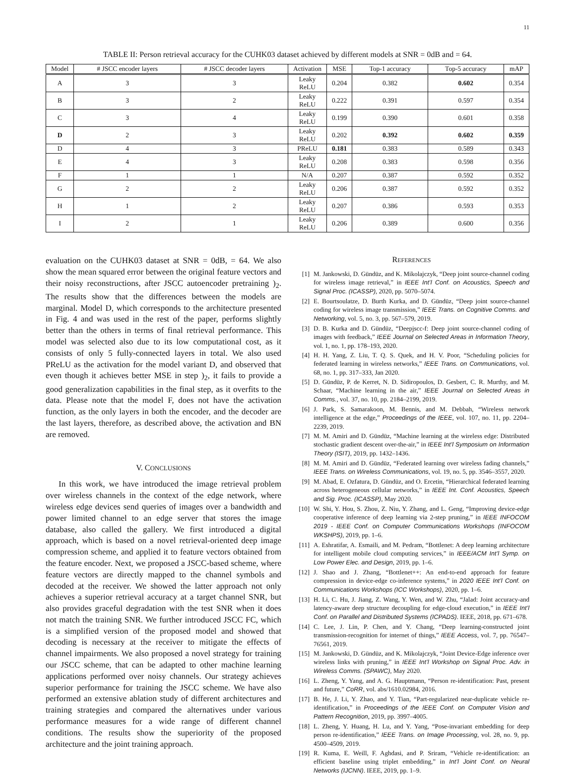11
TABLE II: Person retrieval accuracy for the CUHK03 dataset achieved by different models at SNR = 0dB and = 64.
| Model | # JSCC encoder layers | # JSCC decoder layers | Activation | MSE | Top-1 accuracy | Top-5 accuracy | mAP |
| --- | --- | --- | --- | --- | --- | --- | --- |
| A | 3 | 3 | Leaky ReLU | 0.204 | 0.382 | 0.602 | 0.354 |
| B | 3 | 2 | Leaky ReLU | 0.222 | 0.391 | 0.597 | 0.354 |
| C | 3 | 4 | Leaky ReLU | 0.199 | 0.390 | 0.601 | 0.358 |
| D | 2 | 3 | Leaky ReLU | 0.202 | 0.392 | 0.602 | 0.359 |
| D | 4 | 3 | PReLU | 0.181 | 0.383 | 0.589 | 0.343 |
| E | 4 | 3 | Leaky ReLU | 0.208 | 0.383 | 0.598 | 0.356 |
| F | 1 | 1 | N/A | 0.207 | 0.387 | 0.592 | 0.352 |
| G | 2 | 2 | Leaky ReLU | 0.206 | 0.387 | 0.592 | 0.352 |
| H | 1 | 2 | Leaky ReLU | 0.207 | 0.386 | 0.593 | 0.353 |
| I | 2 | 1 | Leaky ReLU | 0.206 | 0.389 | 0.600 | 0.356 |
evaluation on the CUHK03 dataset at SNR = 0dB, = 64. We also show the mean squared error between the original feature vectors and their noisy reconstructions, after JSCC autoencoder pretraining )<sub>2</sub>. The results show that the differences between the models are marginal. Model D, which corresponds to the architecture presented in Fig. 4 and was used in the rest of the paper, performs slightly better than the others in terms of final retrieval performance. This model was selected also due to its low computational cost, as it consists of only 5 fully-connected layers in total. We also used PReLU as the activation for the model variant D, and observed that even though it achieves better MSE in step )<sub>2</sub>, it fails to provide a good generalization capabilities in the final step, as it overfits to the data. Please note that the model F, does not have the activation function, as the only layers in both the encoder, and the decoder are the last layers, therefore, as described above, the activation and BN are removed.
V. CONCLUSIONS
In this work, we have introduced the image retrieval problem over wireless channels in the context of the edge network, where wireless edge devices send queries of images over a bandwidth and power limited channel to an edge server that stores the image database, also called the gallery. We first introduced a digital approach, which is based on a novel retrieval-oriented deep image compression scheme, and applied it to feature vectors obtained from the feature encoder. Next, we proposed a JSCC-based scheme, where feature vectors are directly mapped to the channel symbols and decoded at the receiver. We showed the latter approach not only achieves a superior retrieval accuracy at a target channel SNR, but also provides graceful degradation with the test SNR when it does not match the training SNR. We further introduced JSCC FC, which is a simplified version of the proposed model and showed that decoding is necessary at the receiver to mitigate the effects of channel impairments. We also proposed a novel strategy for training our JSCC scheme, that can be adapted to other machine learning applications performed over noisy channels. Our strategy achieves superior performance for training the JSCC scheme. We have also performed an extensive ablation study of different architectures and training strategies and compared the alternatives under various performance measures for a wide range of different channel conditions. The results show the superiority of the proposed architecture and the joint training approach.
REFERENCES
[1] M. Jankowski, D. Gündüz, and K. Mikolajczyk, “Deep joint source-channel coding for wireless image retrieval,” in IEEE Int’l Conf. on Acoustics, Speech and Signal Proc. (ICASSP), 2020, pp. 5070–5074.
[2] E. Bourtsoulatze, D. Burth Kurka, and D. Gündüz, “Deep joint source-channel coding for wireless image transmission,” IEEE Trans. on Cognitive Comms. and Networking, vol. 5, no. 3, pp. 567–579, 2019.
[3] D. B. Kurka and D. Gündüz, “Deepjscc-f: Deep joint source-channel coding of images with feedback,” IEEE Journal on Selected Areas in Information Theory, vol. 1, no. 1, pp. 178–193, 2020.
[4] H. H. Yang, Z. Liu, T. Q. S. Quek, and H. V. Poor, “Scheduling policies for federated learning in wireless networks,” IEEE Trans. on Communications, vol. 68, no. 1, pp. 317–333, Jan 2020.
[5] D. Gündüz, P. de Kerret, N. D. Sidiropoulos, D. Gesbert, C. R. Murthy, and M. Schaar, “Machine learning in the air,” IEEE Journal on Selected Areas in Comms., vol. 37, no. 10, pp. 2184–2199, 2019.
[6] J. Park, S. Samarakoon, M. Bennis, and M. Debbah, “Wireless network intelligence at the edge,” Proceedings of the IEEE, vol. 107, no. 11, pp. 2204–2239, 2019.
[7] M. M. Amiri and D. Gündüz, “Machine learning at the wireless edge: Distributed stochastic gradient descent over-the-air,” in IEEE Int’l Symposium on Information Theory (ISIT), 2019, pp. 1432–1436.
[8] M. M. Amiri and D. Gündüz, “Federated learning over wireless fading channels,” IEEE Trans. on Wireless Communications, vol. 19, no. 5, pp. 3546–3557, 2020.
[9] M. Abad, E. Ozfatura, D. Gündüz, and O. Ercetin, “Hierarchical federated learning across heterogeneous cellular networks,” in IEEE Int. Conf. Acoustics, Speech and Sig. Proc. (ICASSP), May 2020.
[10] W. Shi, Y. Hou, S. Zhou, Z. Niu, Y. Zhang, and L. Geng, “Improving device-edge cooperative inference of deep learning via 2-step pruning,” in IEEE INFOCOM 2019 - IEEE Conf. on Computer Communications Workshops (INFOCOM WKSHPS), 2019, pp. 1–6.
[11] A. Eshratifar, A. Esmaili, and M. Pedram, “Bottlenet: A deep learning architecture for intelligent mobile cloud computing services,” in IEEE/ACM Int’l Symp. on Low Power Elec. and Design, 2019, pp. 1–6.
[12] J. Shao and J. Zhang, “Bottlenet++: An end-to-end approach for feature compression in device-edge co-inference systems,” in 2020 IEEE Int’l Conf. on Communications Workshops (ICC Workshops), 2020, pp. 1–6.
[13] H. Li, C. Hu, J. Jiang, Z. Wang, Y. Wen, and W. Zhu, “Jalad: Joint accuracy-and latency-aware deep structure decoupling for edge-cloud execution,” in IEEE Int’l Conf. on Parallel and Distributed Systems (ICPADS). IEEE, 2018, pp. 671–678.
[14] C. Lee, J. Lin, P. Chen, and Y. Chang, “Deep learning-constructed joint transmission-recognition for internet of things,” IEEE Access, vol. 7, pp. 76547–76561, 2019.
[15] M. Jankowski, D. Gündüz, and K. Mikolajczyk, “Joint Device-Edge inference over wireless links with pruning,” in IEEE Int’l Workshop on Signal Proc. Adv. in Wireless Comms. (SPAWC), May 2020.
[16] L. Zheng, Y. Yang, and A. G. Hauptmann, “Person re-identification: Past, present and future,” CoRR, vol. abs/1610.02984, 2016.
[17] B. He, J. Li, Y. Zhao, and Y. Tian, “Part-regularized near-duplicate vehicle re-identification,” in Proceedings of the IEEE Conf. on Computer Vision and Pattern Recognition, 2019, pp. 3997–4005.
[18] L. Zheng, Y. Huang, H. Lu, and Y. Yang, “Pose-invariant embedding for deep person re-identification,” IEEE Trans. on Image Processing, vol. 28, no. 9, pp. 4500–4509, 2019.
[19] R. Kuma, E. Weill, F. Aghdasi, and P. Sriram, “Vehicle re-identification: an efficient baseline using triplet embedding,” in Int’l Joint Conf. on Neural Networks (IJCNN). IEEE, 2019, pp. 1–9.